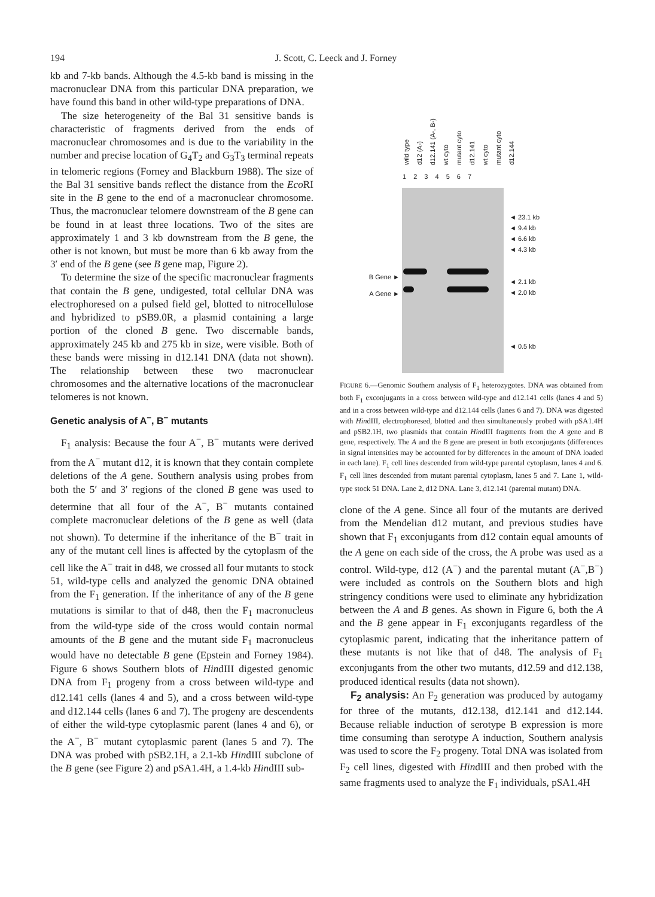194 J. Scott, C. Leeck and J. Forney
kb and 7-kb bands. Although the 4.5-kb band is missing in the macronuclear DNA from this particular DNA preparation, we have found this band in other wild-type preparations of DNA.
The size heterogeneity of the Bal 31 sensitive bands is characteristic of fragments derived from the ends of macronuclear chromosomes and is due to the variability in the number and precise location of G<sub>4</sub>T<sub>2</sub> and G<sub>3</sub>T<sub>3</sub> terminal repeats in telomeric regions (Forney and Blackburn 1988). The size of the Bal 31 sensitive bands reflect the distance from the Eco RI site in the B gene to the end of a macronuclear chromosome. Thus, the macronuclear telomere downstream of the B gene can be found in at least three locations. Two of the sites are approximately 1 and 3 kb downstream from the B gene, the other is not known, but must be more than 6 kb away from the 3′ end of the B gene (see B gene map, Figure 2).
To determine the size of the specific macronuclear fragments that contain the B gene, undigested, total cellular DNA was electrophoresed on a pulsed field gel, blotted to nitrocellulose and hybridized to pSB9.0R, a plasmid containing a large portion of the cloned B gene. Two discernable bands, approximately 245 kb and 275 kb in size, were visible. Both of these bands were missing in d12.141 DNA (data not shown). The relationship between these two macronuclear chromosomes and the alternative locations of the macronuclear telomeres is not known.
Genetic analysis of A<sup>−</sup>, B<sup>−</sup> mutants
F<sub>1</sub> analysis: Because the four A<sup>−</sup>, B<sup>−</sup> mutants were derived from the A<sup>−</sup> mutant d12, it is known that they contain complete deletions of the A gene. Southern analysis using probes from both the 5′ and 3′ regions of the cloned B gene was used to determine that all four of the A<sup>−</sup>, B<sup>−</sup> mutants contained complete macronuclear deletions of the B gene as well (data not shown). To determine if the inheritance of the B<sup>−</sup> trait in any of the mutant cell lines is affected by the cytoplasm of the cell like the A<sup>−</sup> trait in d48, we crossed all four mutants to stock 51, wild-type cells and analyzed the genomic DNA obtained from the F<sub>1</sub> generation. If the inheritance of any of the B gene mutations is similar to that of d48, then the F<sub>1</sub> macronucleus from the wild-type side of the cross would contain normal amounts of the B gene and the mutant side F<sub>1</sub> macronucleus would have no detectable B gene (Epstein and Forney 1984). Figure 6 shows Southern blots of HindIII digested genomic DNA from F<sub>1</sub> progeny from a cross between wild-type and d12.141 cells (lanes 4 and 5), and a cross between wild-type and d12.144 cells (lanes 6 and 7). The progeny are descendents of either the wild-type cytoplasmic parent (lanes 4 and 6), or the A<sup>−</sup>, B<sup>−</sup> mutant cytoplasmic parent (lanes 5 and 7). The DNA was probed with pSB2.1H, a 2.1-kb HindIII subclone of the B gene (see Figure 2) and pSA1.4H, a 1.4-kb HindIII sub-
wild type d12 (A-) d12.141 (A-, B-) wt cyto mutant cyto d12.141 wt cyto mutant cyto d12.144
1 2 3 4 5 6 7
B Gene ►
A Gene ►
◄ 23.1 kb
◄ 9.4 kb
◄ 6.6 kb
◄ 4.3 kb
◄ 2.1 kb
◄ 2.0 kb
◄ 0.5 kb
FIGURE 6.—Genomic Southern analysis of F<sub>1</sub> heterozygotes. DNA was obtained from both F<sub>1</sub> exconjugants in a cross between wild-type and d12.141 cells (lanes 4 and 5) and in a cross between wild-type and d12.144 cells (lanes 6 and 7). DNA was digested with HindIII, electrophoresed, blotted and then simultaneously probed with pSA1.4H and pSB2.1H, two plasmids that contain HindIII fragments from the A gene and B gene, respectively. The A and the B gene are present in both exconjugants (differences in signal intensities may be accounted for by differences in the amount of DNA loaded in each lane). F<sub>1</sub> cell lines descended from wild-type parental cytoplasm, lanes 4 and 6. F<sub>1</sub> cell lines descended from mutant parental cytoplasm, lanes 5 and 7. Lane 1, wild-type stock 51 DNA. Lane 2, d12 DNA. Lane 3, d12.141 (parental mutant) DNA.
clone of the A gene. Since all four of the mutants are derived from the Mendelian d12 mutant, and previous studies have shown that F<sub>1</sub> exconjugants from d12 contain equal amounts of the A gene on each side of the cross, the A probe was used as a control. Wild-type, d12 (A<sup>−</sup>) and the parental mutant (A<sup>−</sup>,B<sup>−</sup>) were included as controls on the Southern blots and high stringency conditions were used to eliminate any hybridization between the A and B genes. As shown in Figure 6, both the A and the B gene appear in F<sub>1</sub> exconjugants regardless of the cytoplasmic parent, indicating that the inheritance pattern of these mutants is not like that of d48. The analysis of F<sub>1</sub> exconjugants from the other two mutants, d12.59 and d12.138, produced identical results (data not shown).
F<sub>2</sub> analysis: An F<sub>2</sub> generation was produced by autogamy for three of the mutants, d12.138, d12.141 and d12.144. Because reliable induction of serotype B expression is more time consuming than serotype A induction, Southern analysis was used to score the F<sub>2</sub> progeny. Total DNA was isolated from F<sub>2</sub> cell lines, digested with HindIII and then probed with the same fragments used to analyze the F<sub>1</sub> individuals, pSA1.4H